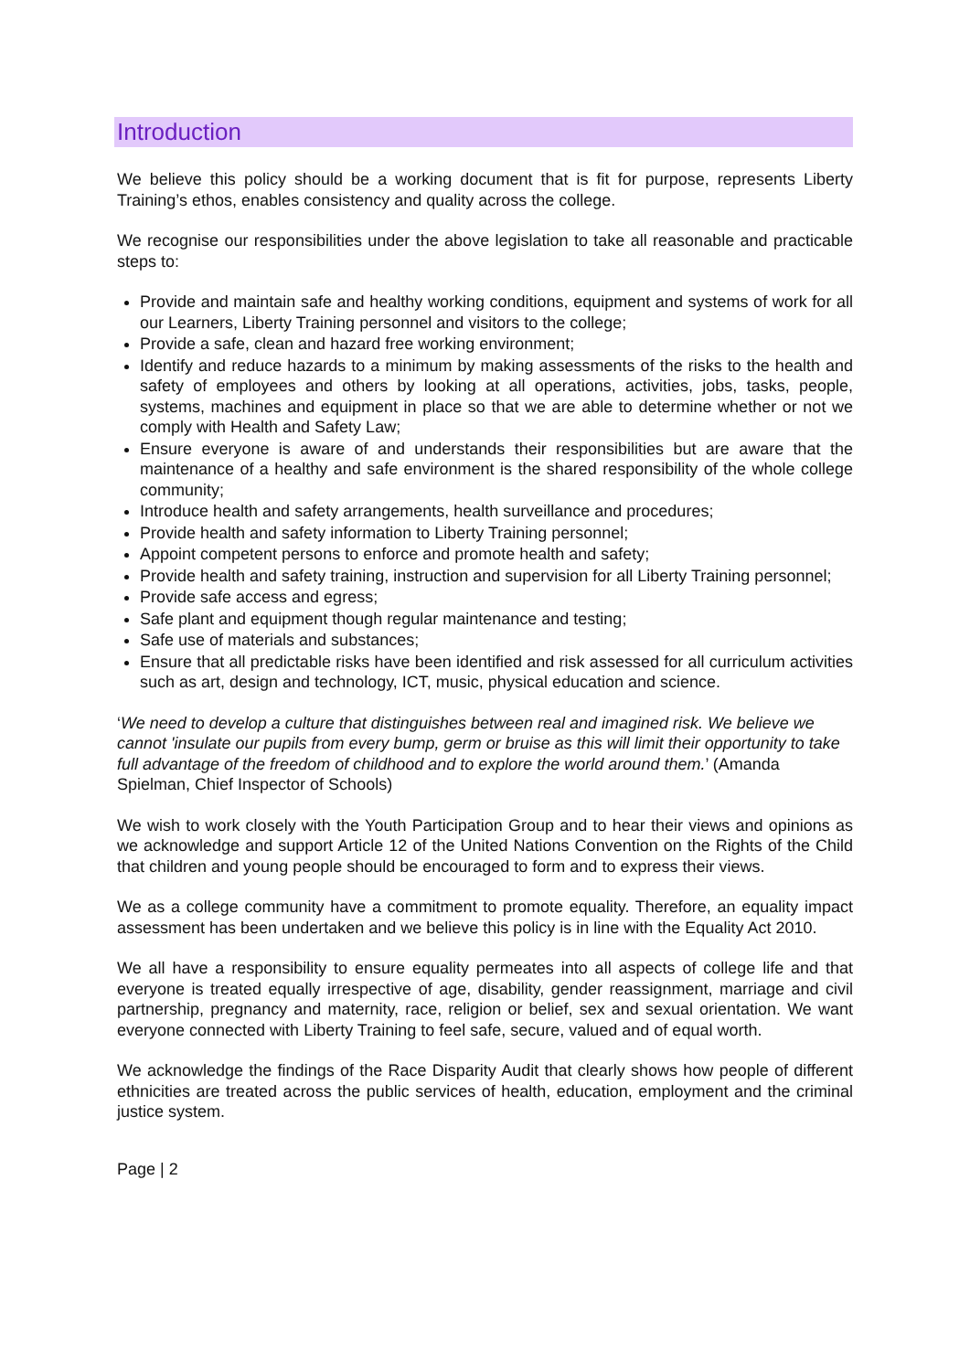Introduction
We believe this policy should be a working document that is fit for purpose, represents Liberty Training’s ethos, enables consistency and quality across the college.
We recognise our responsibilities under the above legislation to take all reasonable and practicable steps to:
Provide and maintain safe and healthy working conditions, equipment and systems of work for all our Learners, Liberty Training personnel and visitors to the college;
Provide a safe, clean and hazard free working environment;
Identify and reduce hazards to a minimum by making assessments of the risks to the health and safety of employees and others by looking at all operations, activities, jobs, tasks, people, systems, machines and equipment in place so that we are able to determine whether or not we comply with Health and Safety Law;
Ensure everyone is aware of and understands their responsibilities but are aware that the maintenance of a healthy and safe environment is the shared responsibility of the whole college community;
Introduce health and safety arrangements, health surveillance and procedures;
Provide health and safety information to Liberty Training personnel;
Appoint competent persons to enforce and promote health and safety;
Provide health and safety training, instruction and supervision for all Liberty Training personnel;
Provide safe access and egress;
Safe plant and equipment though regular maintenance and testing;
Safe use of materials and substances;
Ensure that all predictable risks have been identified and risk assessed for all curriculum activities such as art, design and technology, ICT, music, physical education and science.
‘We need to develop a culture that distinguishes between real and imagined risk. We believe we cannot 'insulate our pupils from every bump, germ or bruise as this will limit their opportunity to take full advantage of the freedom of childhood and to explore the world around them.’ (Amanda Spielman, Chief Inspector of Schools)
We wish to work closely with the Youth Participation Group and to hear their views and opinions as we acknowledge and support Article 12 of the United Nations Convention on the Rights of the Child that children and young people should be encouraged to form and to express their views.
We as a college community have a commitment to promote equality. Therefore, an equality impact assessment has been undertaken and we believe this policy is in line with the Equality Act 2010.
We all have a responsibility to ensure equality permeates into all aspects of college life and that everyone is treated equally irrespective of age, disability, gender reassignment, marriage and civil partnership, pregnancy and maternity, race, religion or belief, sex and sexual orientation. We want everyone connected with Liberty Training to feel safe, secure, valued and of equal worth.
We acknowledge the findings of the Race Disparity Audit that clearly shows how people of different ethnicities are treated across the public services of health, education, employment and the criminal justice system.
Page | 2